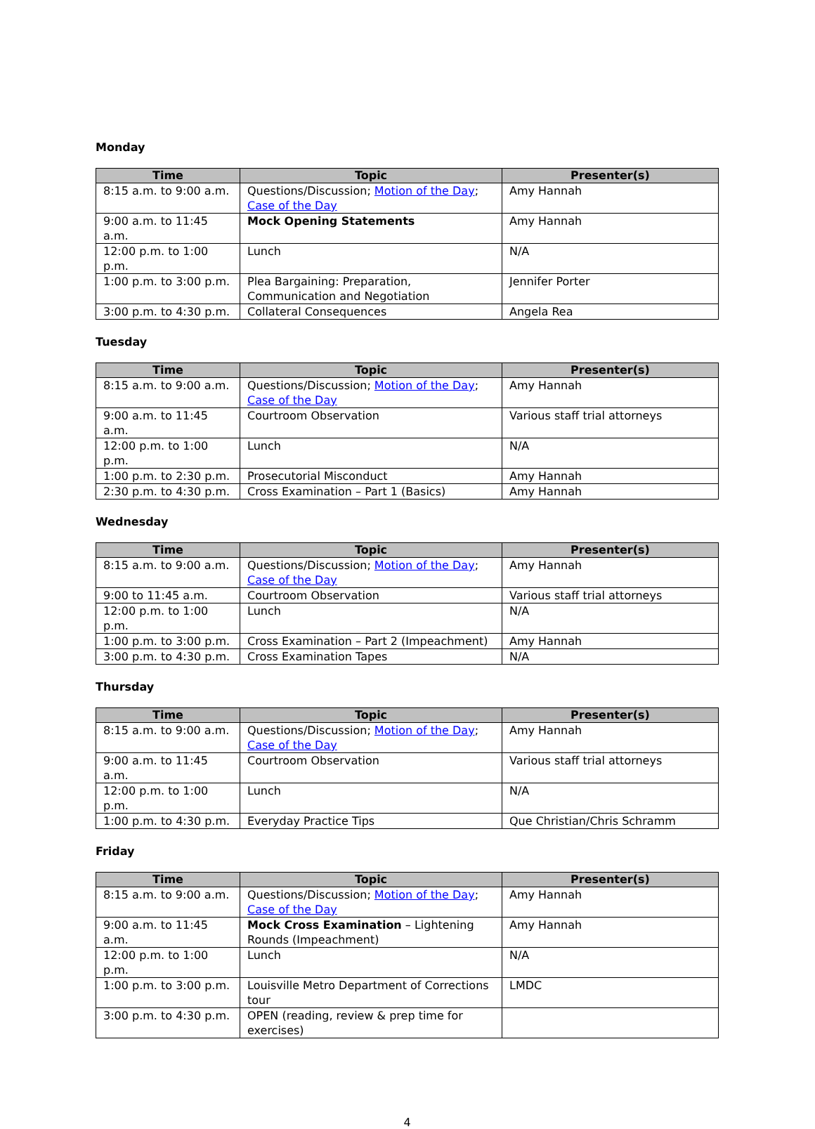Monday
| Time | Topic | Presenter(s) |
| --- | --- | --- |
| 8:15 a.m. to 9:00 a.m. | Questions/Discussion; Motion of the Day ; Case of the Day | Amy Hannah |
| 9:00 a.m. to 11:45 a.m. | Mock Opening Statements | Amy Hannah |
| 12:00 p.m. to 1:00 p.m. | Lunch | N/A |
| 1:00 p.m. to 3:00 p.m. | Plea Bargaining: Preparation, Communication and Negotiation | Jennifer Porter |
| 3:00 p.m. to 4:30 p.m. | Collateral Consequences | Angela Rea |
Tuesday
| Time | Topic | Presenter(s) |
| --- | --- | --- |
| 8:15 a.m. to 9:00 a.m. | Questions/Discussion; Motion of the Day ; Case of the Day | Amy Hannah |
| 9:00 a.m. to 11:45 a.m. | Courtroom Observation | Various staff trial attorneys |
| 12:00 p.m. to 1:00 p.m. | Lunch | N/A |
| 1:00 p.m. to 2:30 p.m. | Prosecutorial Misconduct | Amy Hannah |
| 2:30 p.m. to 4:30 p.m. | Cross Examination – Part 1 (Basics) | Amy Hannah |
Wednesday
| Time | Topic | Presenter(s) |
| --- | --- | --- |
| 8:15 a.m. to 9:00 a.m. | Questions/Discussion; Motion of the Day ; Case of the Day | Amy Hannah |
| 9:00 to 11:45 a.m. | Courtroom Observation | Various staff trial attorneys |
| 12:00 p.m. to 1:00 p.m. | Lunch | N/A |
| 1:00 p.m. to 3:00 p.m. | Cross Examination – Part 2 (Impeachment) | Amy Hannah |
| 3:00 p.m. to 4:30 p.m. | Cross Examination Tapes | N/A |
Thursday
| Time | Topic | Presenter(s) |
| --- | --- | --- |
| 8:15 a.m. to 9:00 a.m. | Questions/Discussion; Motion of the Day ; Case of the Day | Amy Hannah |
| 9:00 a.m. to 11:45 a.m. | Courtroom Observation | Various staff trial attorneys |
| 12:00 p.m. to 1:00 p.m. | Lunch | N/A |
| 1:00 p.m. to 4:30 p.m. | Everyday Practice Tips | Que Christian/Chris Schramm |
Friday
| Time | Topic | Presenter(s) |
| --- | --- | --- |
| 8:15 a.m. to 9:00 a.m. | Questions/Discussion; Motion of the Day ; Case of the Day | Amy Hannah |
| 9:00 a.m. to 11:45 a.m. | Mock Cross Examination – Lightening Rounds (Impeachment) | Amy Hannah |
| 12:00 p.m. to 1:00 p.m. | Lunch | N/A |
| 1:00 p.m. to 3:00 p.m. | Louisville Metro Department of Corrections tour | LMDC |
| 3:00 p.m. to 4:30 p.m. | OPEN (reading, review & prep time for exercises) | |
4